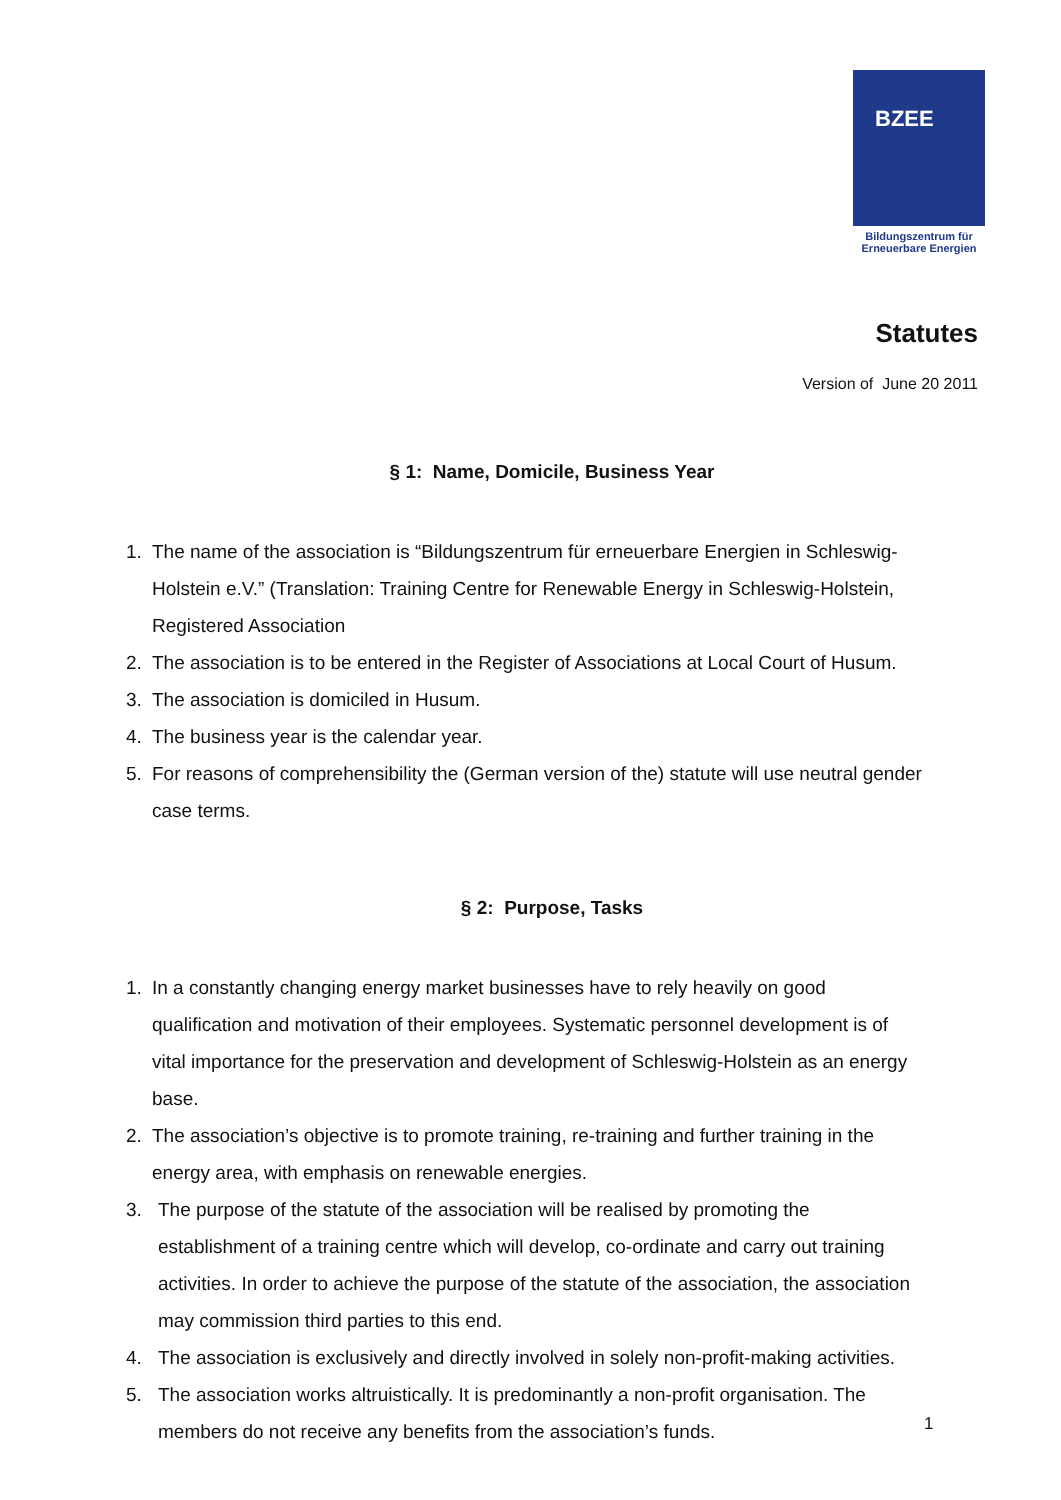BZEE
Bildungszentrum für
Erneuerbare Energien
Statutes
Version of June 20 2011
§ 1: Name, Domicile, Business Year
1. The name of the association is “Bildungszentrum für erneuerbare Energien in Schleswig-Holstein e.V.” (Translation: Training Centre for Renewable Energy in Schleswig-Holstein, Registered Association
2. The association is to be entered in the Register of Associations at Local Court of Husum.
3. The association is domiciled in Husum.
4. The business year is the calendar year.
5. For reasons of comprehensibility the (German version of the) statute will use neutral gender case terms.
§ 2: Purpose, Tasks
1. In a constantly changing energy market businesses have to rely heavily on good qualification and motivation of their employees. Systematic personnel development is of vital importance for the preservation and development of Schleswig-Holstein as an energy base.
2. The association’s objective is to promote training, re-training and further training in the energy area, with emphasis on renewable energies.
3. The purpose of the statute of the association will be realised by promoting the establishment of a training centre which will develop, co-ordinate and carry out training activities. In order to achieve the purpose of the statute of the association, the association may commission third parties to this end.
4. The association is exclusively and directly involved in solely non-profit-making activities.
5. The association works altruistically. It is predominantly a non-profit organisation. The members do not receive any benefits from the association’s funds.
1